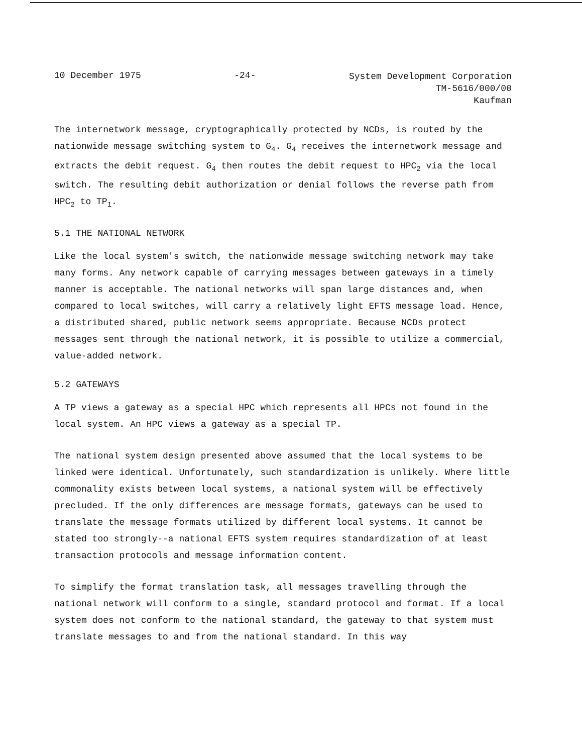10 December 1975 -24-
System Development Corporation
TM-5616/000/00
Kaufman
The internetwork message, cryptographically protected by NCDs, is routed by the nationwide message switching system to G<sub>4</sub>. G<sub>4</sub> receives the internetwork message and extracts the debit request. G<sub>4</sub> then routes the debit request to HPC<sub>2</sub> via the local switch. The resulting debit authorization or denial follows the reverse path from HPC<sub>2</sub> to TP<sub>1</sub>.
5.1 THE NATIONAL NETWORK
Like the local system's switch, the nationwide message switching network may take many forms. Any network capable of carrying messages between gateways in a timely manner is acceptable. The national networks will span large distances and, when compared to local switches, will carry a relatively light EFTS message load. Hence, a distributed shared, public network seems appropriate. Because NCDs protect messages sent through the national network, it is possible to utilize a commercial, value-added network.
5.2 GATEWAYS
A TP views a gateway as a special HPC which represents all HPCs not found in the local system. An HPC views a gateway as a special TP.
The national system design presented above assumed that the local systems to be linked were identical. Unfortunately, such standardization is unlikely. Where little commonality exists between local systems, a national system will be effectively precluded. If the only differences are message formats, gateways can be used to translate the message formats utilized by different local systems. It cannot be stated too strongly--a national EFTS system requires standardization of at least transaction protocols and message information content.
To simplify the format translation task, all messages travelling through the national network will conform to a single, standard protocol and format. If a local system does not conform to the national standard, the gateway to that system must translate messages to and from the national standard. In this way